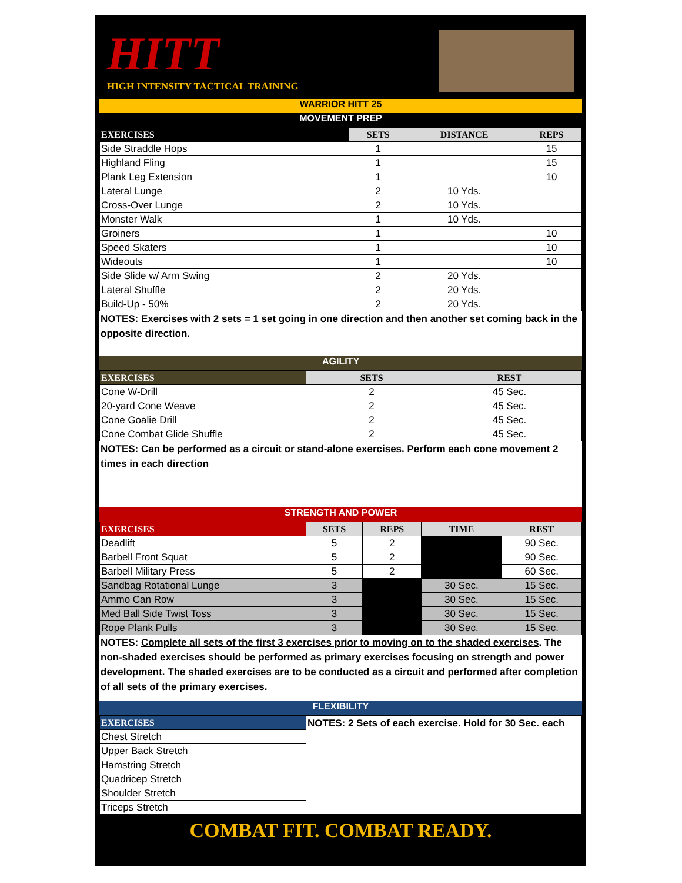HITT
HIGH INTENSITY TACTICAL TRAINING
WARRIOR HITT 25
MOVEMENT PREP
| EXERCISES | SETS | DISTANCE | REPS |
| --- | --- | --- | --- |
| Side Straddle Hops | 1 | | 15 |
| Highland Fling | 1 | | 15 |
| Plank Leg Extension | 1 | | 10 |
| Lateral Lunge | 2 | 10 Yds. | |
| Cross-Over Lunge | 2 | 10 Yds. | |
| Monster Walk | 1 | 10 Yds. | |
| Groiners | 1 | | 10 |
| Speed Skaters | 1 | | 10 |
| Wideouts | 1 | | 10 |
| Side Slide w/ Arm Swing | 2 | 20 Yds. | |
| Lateral Shuffle | 2 | 20 Yds. | |
| Build-Up - 50% | 2 | 20 Yds. | |
NOTES: Exercises with 2 sets = 1 set going in one direction and then another set coming back in the opposite direction.
AGILITY
| EXERCISES | SETS | REST |
| --- | --- | --- |
| Cone W-Drill | 2 | 45 Sec. |
| 20-yard Cone Weave | 2 | 45 Sec. |
| Cone Goalie Drill | 2 | 45 Sec. |
| Cone Combat Glide Shuffle | 2 | 45 Sec. |
NOTES: Can be performed as a circuit or stand-alone exercises. Perform each cone movement 2 times in each direction
STRENGTH AND POWER
| EXERCISES | SETS | REPS | TIME | REST |
| --- | --- | --- | --- | --- |
| Deadlift | 5 | 2 | | 90 Sec. |
| Barbell Front Squat | 5 | 2 | | 90 Sec. |
| Barbell Military Press | 5 | 2 | | 60 Sec. |
| Sandbag Rotational Lunge | 3 | | 30 Sec. | 15 Sec. |
| Ammo Can Row | 3 | | 30 Sec. | 15 Sec. |
| Med Ball Side Twist Toss | 3 | | 30 Sec. | 15 Sec. |
| Rope Plank Pulls | 3 | | 30 Sec. | 15 Sec. |
NOTES: Complete all sets of the first 3 exercises prior to moving on to the shaded exercises. The non-shaded exercises should be performed as primary exercises focusing on strength and power development. The shaded exercises are to be conducted as a circuit and performed after completion of all sets of the primary exercises.
FLEXIBILITY
| EXERCISES | NOTES: 2 Sets of each exercise. Hold for 30 Sec. each |
| Chest Stretch | |
| Upper Back Stretch | |
| Hamstring Stretch | |
| Quadricep Stretch | |
| Shoulder Stretch | |
| Triceps Stretch | |
COMBAT FIT. COMBAT READY.